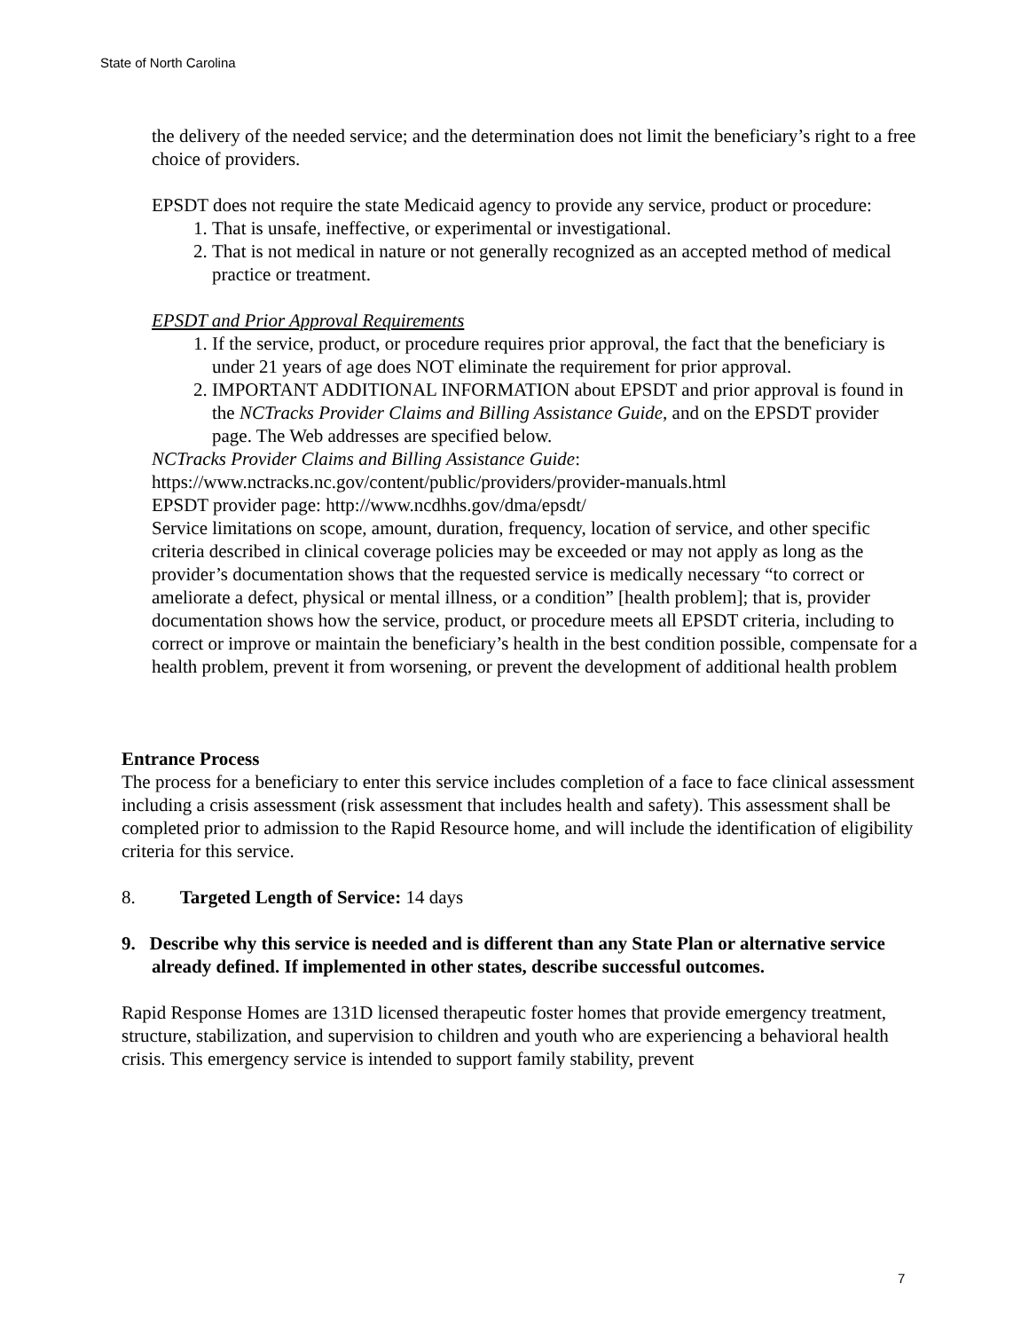State of North Carolina
the delivery of the needed service; and the determination does not limit the beneficiary’s right to a free choice of providers.
EPSDT does not require the state Medicaid agency to provide any service, product or procedure:
1. That is unsafe, ineffective, or experimental or investigational.
2. That is not medical in nature or not generally recognized as an accepted method of medical practice or treatment.
EPSDT and Prior Approval Requirements
1. If the service, product, or procedure requires prior approval, the fact that the beneficiary is under 21 years of age does NOT eliminate the requirement for prior approval.
2. IMPORTANT ADDITIONAL INFORMATION about EPSDT and prior approval is found in the NCTracks Provider Claims and Billing Assistance Guide, and on the EPSDT provider page. The Web addresses are specified below.
NCTracks Provider Claims and Billing Assistance Guide:
https://www.nctracks.nc.gov/content/public/providers/provider-manuals.html
EPSDT provider page: http://www.ncdhhs.gov/dma/epsdt/
Service limitations on scope, amount, duration, frequency, location of service, and other specific criteria described in clinical coverage policies may be exceeded or may not apply as long as the provider’s documentation shows that the requested service is medically necessary “to correct or ameliorate a defect, physical or mental illness, or a condition” [health problem]; that is, provider documentation shows how the service, product, or procedure meets all EPSDT criteria, including to correct or improve or maintain the beneficiary’s health in the best condition possible, compensate for a health problem, prevent it from worsening, or prevent the development of additional health problem
Entrance Process
The process for a beneficiary to enter this service includes completion of a face to face clinical assessment including a crisis assessment (risk assessment that includes health and safety). This assessment shall be completed prior to admission to the Rapid Resource home, and will include the identification of eligibility criteria for this service.
8. Targeted Length of Service: 14 days
9. Describe why this service is needed and is different than any State Plan or alternative service already defined. If implemented in other states, describe successful outcomes.
Rapid Response Homes are 131D licensed therapeutic foster homes that provide emergency treatment, structure, stabilization, and supervision to children and youth who are experiencing a behavioral health crisis. This emergency service is intended to support family stability, prevent
7